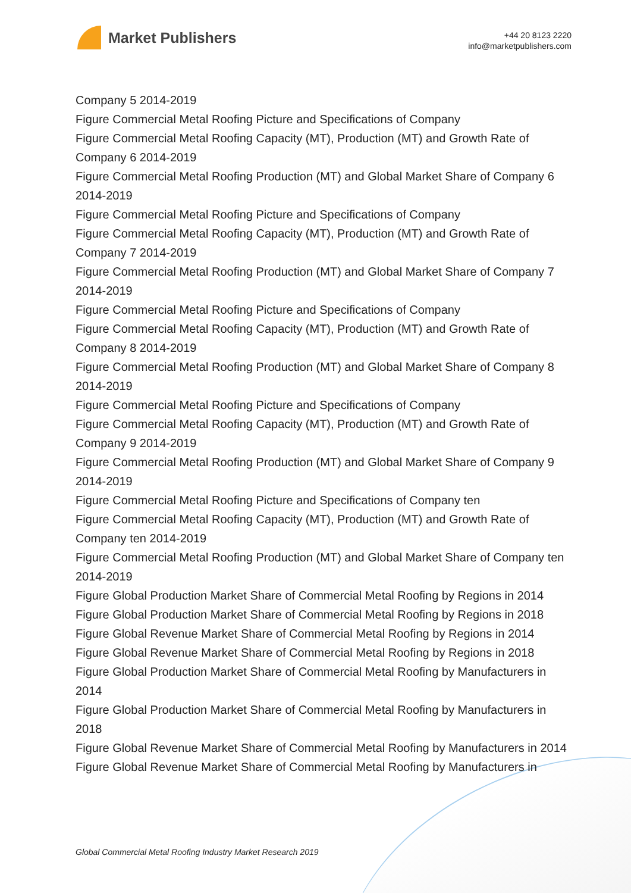Market Publishers
+44 20 8123 2220
info@marketpublishers.com
Company 5 2014-2019
Figure Commercial Metal Roofing Picture and Specifications of Company
Figure Commercial Metal Roofing Capacity (MT), Production (MT) and Growth Rate of Company 6 2014-2019
Figure Commercial Metal Roofing Production (MT) and Global Market Share of Company 6 2014-2019
Figure Commercial Metal Roofing Picture and Specifications of Company
Figure Commercial Metal Roofing Capacity (MT), Production (MT) and Growth Rate of Company 7 2014-2019
Figure Commercial Metal Roofing Production (MT) and Global Market Share of Company 7 2014-2019
Figure Commercial Metal Roofing Picture and Specifications of Company
Figure Commercial Metal Roofing Capacity (MT), Production (MT) and Growth Rate of Company 8 2014-2019
Figure Commercial Metal Roofing Production (MT) and Global Market Share of Company 8 2014-2019
Figure Commercial Metal Roofing Picture and Specifications of Company
Figure Commercial Metal Roofing Capacity (MT), Production (MT) and Growth Rate of Company 9 2014-2019
Figure Commercial Metal Roofing Production (MT) and Global Market Share of Company 9 2014-2019
Figure Commercial Metal Roofing Picture and Specifications of Company ten
Figure Commercial Metal Roofing Capacity (MT), Production (MT) and Growth Rate of Company ten 2014-2019
Figure Commercial Metal Roofing Production (MT) and Global Market Share of Company ten 2014-2019
Figure Global Production Market Share of Commercial Metal Roofing by Regions in 2014
Figure Global Production Market Share of Commercial Metal Roofing by Regions in 2018
Figure Global Revenue Market Share of Commercial Metal Roofing by Regions in 2014
Figure Global Revenue Market Share of Commercial Metal Roofing by Regions in 2018
Figure Global Production Market Share of Commercial Metal Roofing by Manufacturers in 2014
Figure Global Production Market Share of Commercial Metal Roofing by Manufacturers in 2018
Figure Global Revenue Market Share of Commercial Metal Roofing by Manufacturers in 2014
Figure Global Revenue Market Share of Commercial Metal Roofing by Manufacturers in
Global Commercial Metal Roofing Industry Market Research 2019